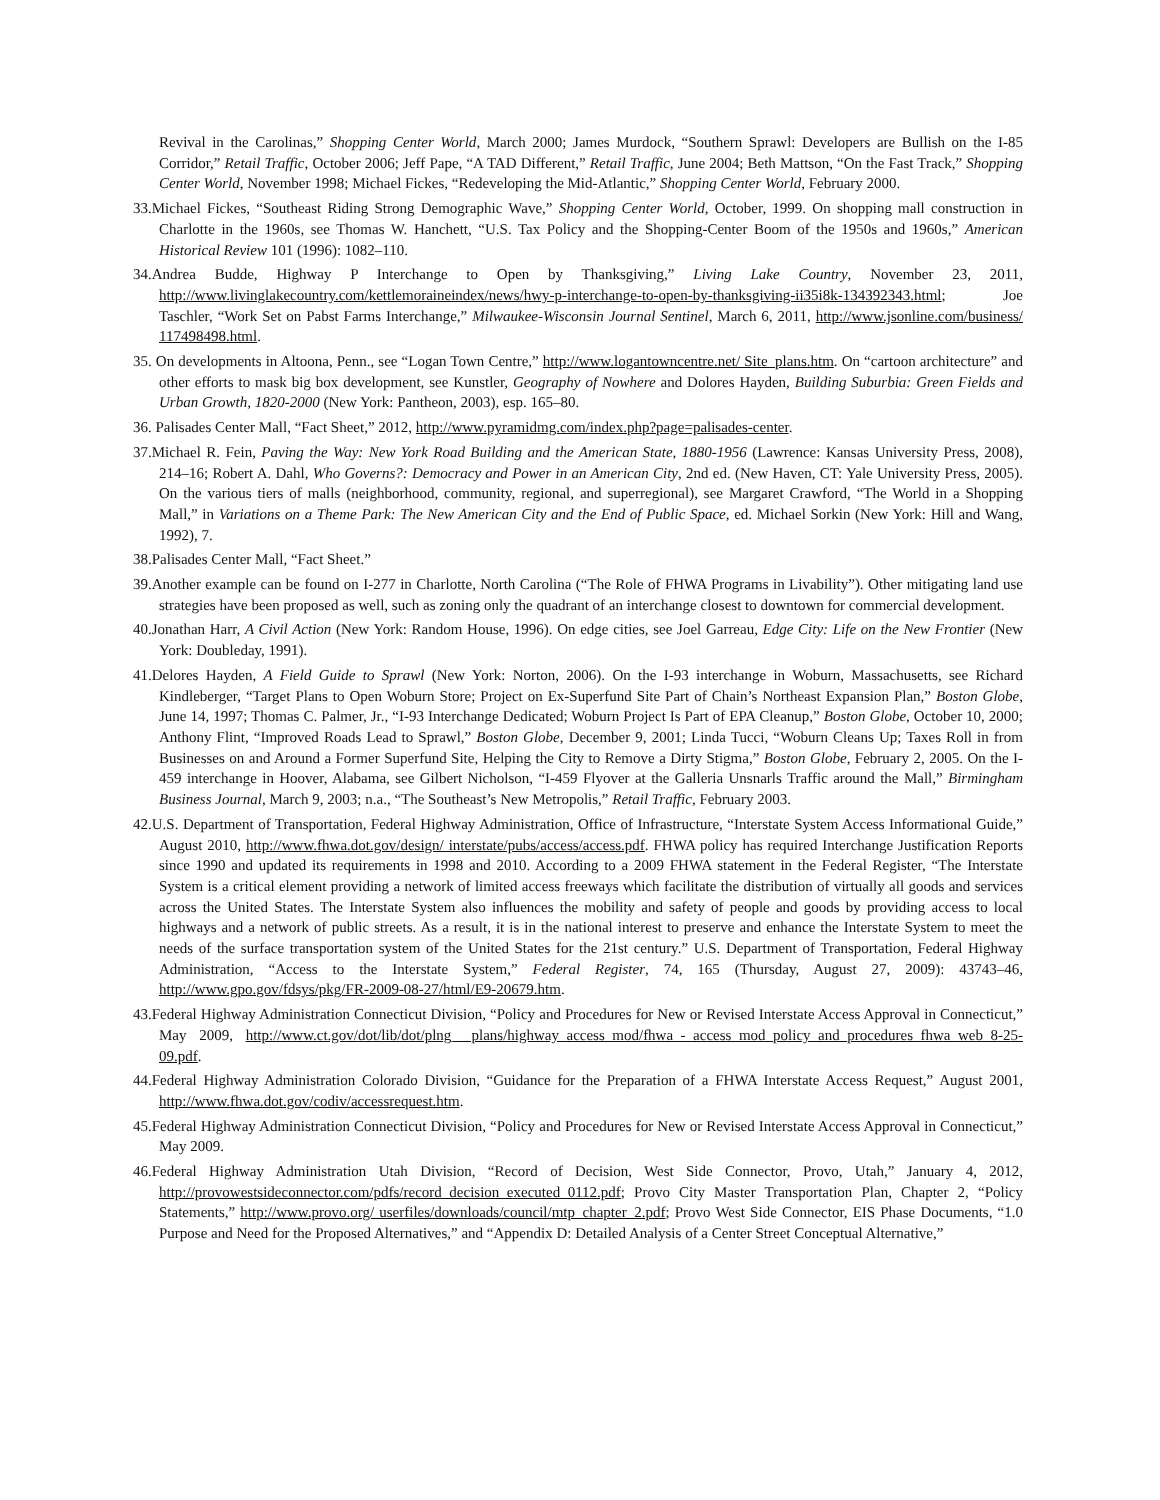Revival in the Carolinas,” Shopping Center World, March 2000; James Murdock, “Southern Sprawl: Developers are Bullish on the I-85 Corridor,” Retail Traffic, October 2006; Jeff Pape, “A TAD Different,” Retail Traffic, June 2004; Beth Mattson, “On the Fast Track,” Shopping Center World, November 1998; Michael Fickes, “Redeveloping the Mid-Atlantic,” Shopping Center World, February 2000.
33. Michael Fickes, “Southeast Riding Strong Demographic Wave,” Shopping Center World, October, 1999. On shopping mall construction in Charlotte in the 1960s, see Thomas W. Hanchett, “U.S. Tax Policy and the Shopping-Center Boom of the 1950s and 1960s,” American Historical Review 101 (1996): 1082–110.
34. Andrea Budde, Highway P Interchange to Open by Thanksgiving,” Living Lake Country, November 23, 2011, http://www.livinglakecountry.com/kettlemoraineindex/news/hwy-p-interchange-to-open-by-thanksgiving-ii35i8k-134392343.html; Joe Taschler, “Work Set on Pabst Farms Interchange,” Milwaukee-Wisconsin Journal Sentinel, March 6, 2011, http://www.jsonline.com/business/ 117498498.html.
35. On developments in Altoona, Penn., see “Logan Town Centre,” http://www.logantowncentre.net/ Site_plans.htm. On “cartoon architecture” and other efforts to mask big box development, see Kunstler, Geography of Nowhere and Dolores Hayden, Building Suburbia: Green Fields and Urban Growth, 1820-2000 (New York: Pantheon, 2003), esp. 165–80.
36. Palisades Center Mall, “Fact Sheet,” 2012, http://www.pyramidmg.com/index.php?page=palisades-center.
37. Michael R. Fein, Paving the Way: New York Road Building and the American State, 1880-1956 (Lawrence: Kansas University Press, 2008), 214–16; Robert A. Dahl, Who Governs?: Democracy and Power in an American City, 2nd ed. (New Haven, CT: Yale University Press, 2005). On the various tiers of malls (neighborhood, community, regional, and superregional), see Margaret Crawford, “The World in a Shopping Mall,” in Variations on a Theme Park: The New American City and the End of Public Space, ed. Michael Sorkin (New York: Hill and Wang, 1992), 7.
38. Palisades Center Mall, “Fact Sheet.”
39. Another example can be found on I-277 in Charlotte, North Carolina (“The Role of FHWA Programs in Livability”). Other mitigating land use strategies have been proposed as well, such as zoning only the quadrant of an interchange closest to downtown for commercial development.
40. Jonathan Harr, A Civil Action (New York: Random House, 1996). On edge cities, see Joel Garreau, Edge City: Life on the New Frontier (New York: Doubleday, 1991).
41. Delores Hayden, A Field Guide to Sprawl (New York: Norton, 2006). On the I-93 interchange in Woburn, Massachusetts, see Richard Kindleberger, “Target Plans to Open Woburn Store; Project on Ex-Superfund Site Part of Chain’s Northeast Expansion Plan,” Boston Globe, June 14, 1997; Thomas C. Palmer, Jr., “I-93 Interchange Dedicated; Woburn Project Is Part of EPA Cleanup,” Boston Globe, October 10, 2000; Anthony Flint, “Improved Roads Lead to Sprawl,” Boston Globe, December 9, 2001; Linda Tucci, “Woburn Cleans Up; Taxes Roll in from Businesses on and Around a Former Superfund Site, Helping the City to Remove a Dirty Stigma,” Boston Globe, February 2, 2005. On the I-459 interchange in Hoover, Alabama, see Gilbert Nicholson, “I-459 Flyover at the Galleria Unsnarls Traffic around the Mall,” Birmingham Business Journal, March 9, 2003; n.a., “The Southeast’s New Metropolis,” Retail Traffic, February 2003.
42. U.S. Department of Transportation, Federal Highway Administration, Office of Infrastructure, “Interstate System Access Informational Guide,” August 2010, http://www.fhwa.dot.gov/design/ interstate/pubs/access/access.pdf. FHWA policy has required Interchange Justification Reports since 1990 and updated its requirements in 1998 and 2010. According to a 2009 FHWA statement in the Federal Register, “The Interstate System is a critical element providing a network of limited access freeways which facilitate the distribution of virtually all goods and services across the United States. The Interstate System also influences the mobility and safety of people and goods by providing access to local highways and a network of public streets. As a result, it is in the national interest to preserve and enhance the Interstate System to meet the needs of the surface transportation system of the United States for the 21st century.” U.S. Department of Transportation, Federal Highway Administration, “Access to the Interstate System,” Federal Register, 74, 165 (Thursday, August 27, 2009): 43743–46, http://www.gpo.gov/fdsys/pkg/FR-2009-08-27/html/E9-20679.htm.
43. Federal Highway Administration Connecticut Division, “Policy and Procedures for New or Revised Interstate Access Approval in Connecticut,” May 2009, http://www.ct.gov/dot/lib/dot/plng_ plans/highway_access_mod/fhwa_-_access_mod_policy_and_procedures_fhwa_web_8-25-09.pdf.
44. Federal Highway Administration Colorado Division, “Guidance for the Preparation of a FHWA Interstate Access Request,” August 2001, http://www.fhwa.dot.gov/codiv/accessrequest.htm.
45. Federal Highway Administration Connecticut Division, “Policy and Procedures for New or Revised Interstate Access Approval in Connecticut,” May 2009.
46. Federal Highway Administration Utah Division, “Record of Decision, West Side Connector, Provo, Utah,” January 4, 2012, http://provowestsideconnector.com/pdfs/record_decision_executed_0112.pdf; Provo City Master Transportation Plan, Chapter 2, “Policy Statements,” http://www.provo.org/ userfiles/downloads/council/mtp_chapter_2.pdf; Provo West Side Connector, EIS Phase Documents, “1.0 Purpose and Need for the Proposed Alternatives,” and “Appendix D: Detailed Analysis of a Center Street Conceptual Alternative,”